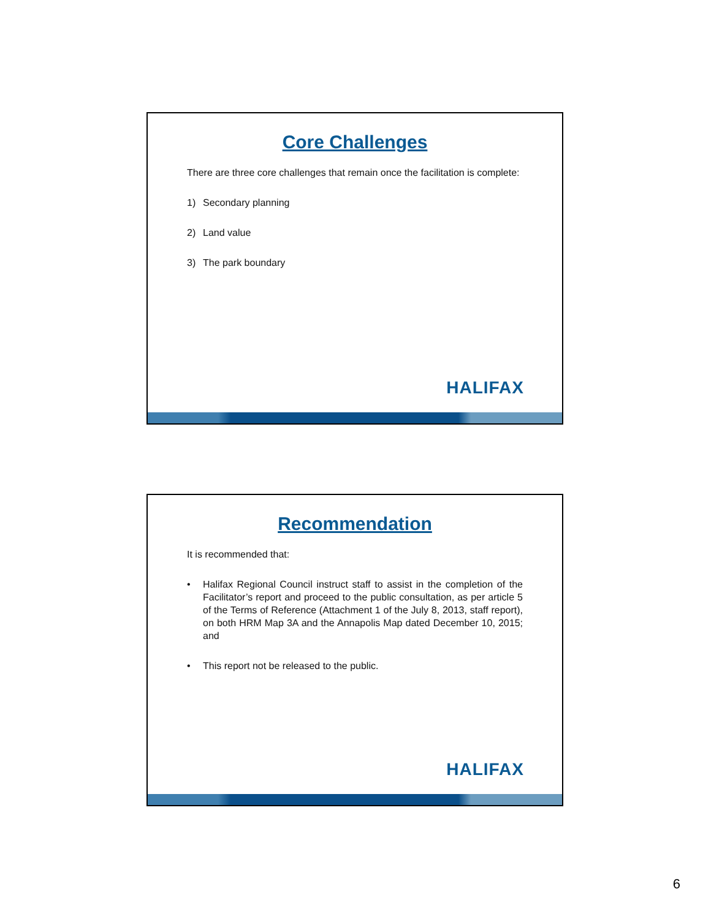Core Challenges
There are three core challenges that remain once the facilitation is complete:
1) Secondary planning
2) Land value
3) The park boundary
HALIFAX
Recommendation
It is recommended that:
• Halifax Regional Council instruct staff to assist in the completion of the Facilitator’s report and proceed to the public consultation, as per article 5 of the Terms of Reference (Attachment 1 of the July 8, 2013, staff report), on both HRM Map 3A and the Annapolis Map dated December 10, 2015; and
• This report not be released to the public.
HALIFAX
6